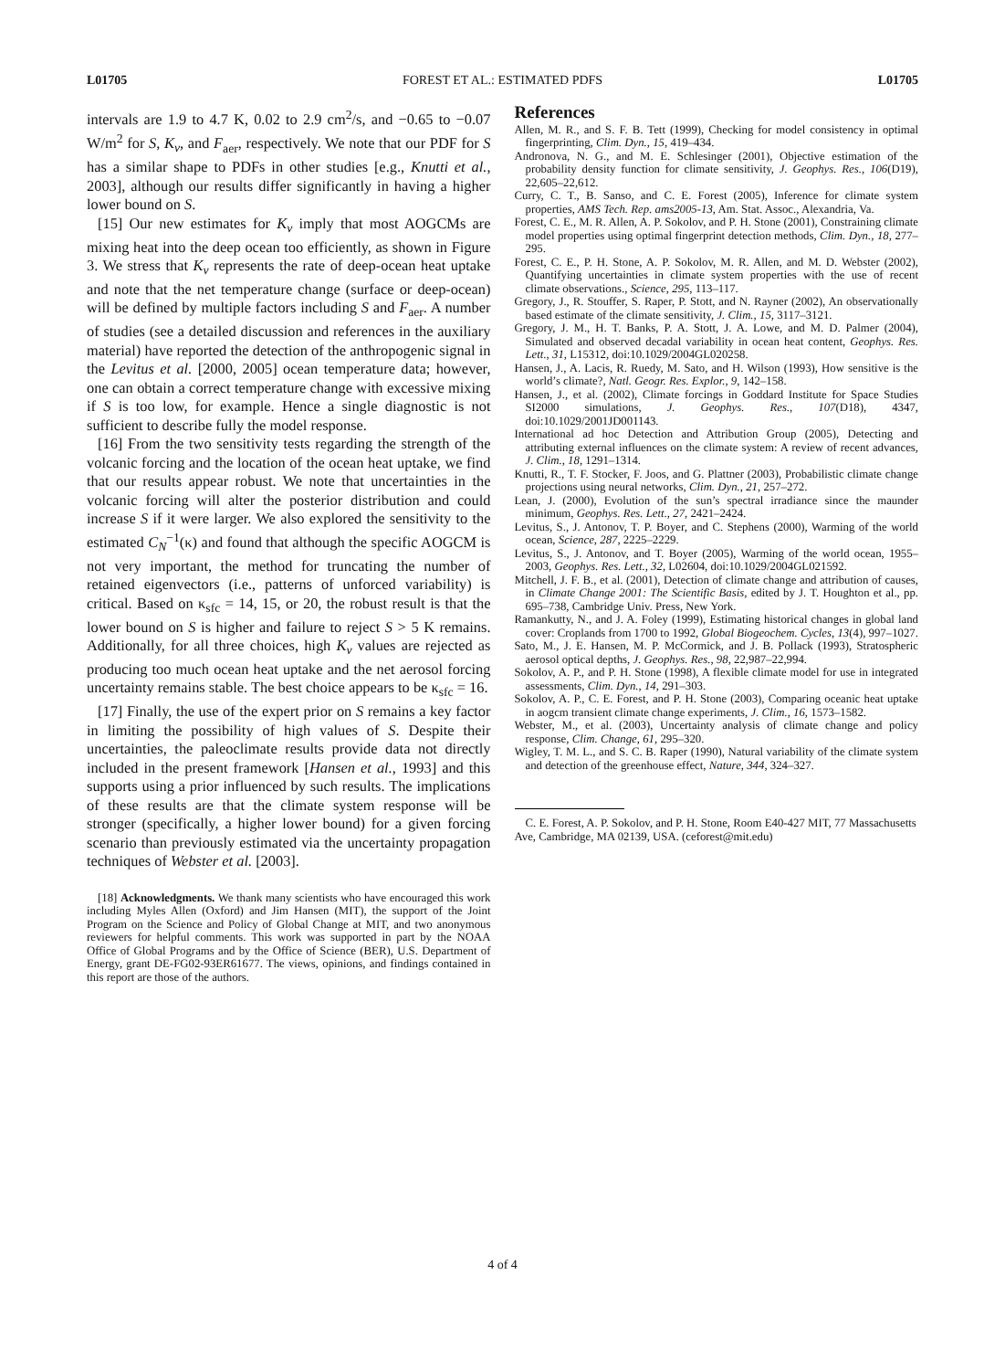L01705 FOREST ET AL.: ESTIMATED PDFS L01705
intervals are 1.9 to 4.7 K, 0.02 to 2.9 cm<sup>2</sup>/s, and −0.65 to −0.07 W/m<sup>2</sup> for S, K<sub>v</sub>, and F<sub>aer</sub>, respectively. We note that our PDF for S has a similar shape to PDFs in other studies [e.g., Knutti et al., 2003], although our results differ significantly in having a higher lower bound on S.
[15] Our new estimates for K<sub>v</sub> imply that most AOGCMs are mixing heat into the deep ocean too efficiently, as shown in Figure 3. We stress that K<sub>v</sub> represents the rate of deep-ocean heat uptake and note that the net temperature change (surface or deep-ocean) will be defined by multiple factors including S and F<sub>aer</sub>. A number of studies (see a detailed discussion and references in the auxiliary material) have reported the detection of the anthropogenic signal in the Levitus et al. [2000, 2005] ocean temperature data; however, one can obtain a correct temperature change with excessive mixing if S is too low, for example. Hence a single diagnostic is not sufficient to describe fully the model response.
[16] From the two sensitivity tests regarding the strength of the volcanic forcing and the location of the ocean heat uptake, we find that our results appear robust. We note that uncertainties in the volcanic forcing will alter the posterior distribution and could increase S if it were larger. We also explored the sensitivity to the estimated C<sub>N</sub><sup>−1</sup>(κ) and found that although the specific AOGCM is not very important, the method for truncating the number of retained eigenvectors (i.e., patterns of unforced variability) is critical. Based on κ<sub>sfc</sub> = 14, 15, or 20, the robust result is that the lower bound on S is higher and failure to reject S > 5 K remains. Additionally, for all three choices, high K<sub>v</sub> values are rejected as producing too much ocean heat uptake and the net aerosol forcing uncertainty remains stable. The best choice appears to be κ<sub>sfc</sub> = 16.
[17] Finally, the use of the expert prior on S remains a key factor in limiting the possibility of high values of S. Despite their uncertainties, the paleoclimate results provide data not directly included in the present framework [Hansen et al., 1993] and this supports using a prior influenced by such results. The implications of these results are that the climate system response will be stronger (specifically, a higher lower bound) for a given forcing scenario than previously estimated via the uncertainty propagation techniques of Webster et al. [2003].
[18] Acknowledgments. We thank many scientists who have encouraged this work including Myles Allen (Oxford) and Jim Hansen (MIT), the support of the Joint Program on the Science and Policy of Global Change at MIT, and two anonymous reviewers for helpful comments. This work was supported in part by the NOAA Office of Global Programs and by the Office of Science (BER), U.S. Department of Energy, grant DE-FG02-93ER61677. The views, opinions, and findings contained in this report are those of the authors.
References
Allen, M. R., and S. F. B. Tett (1999), Checking for model consistency in optimal fingerprinting, Clim. Dyn., 15, 419–434.
Andronova, N. G., and M. E. Schlesinger (2001), Objective estimation of the probability density function for climate sensitivity, J. Geophys. Res., 106(D19), 22,605–22,612.
Curry, C. T., B. Sanso, and C. E. Forest (2005), Inference for climate system properties, AMS Tech. Rep. ams2005-13, Am. Stat. Assoc., Alexandria, Va.
Forest, C. E., M. R. Allen, A. P. Sokolov, and P. H. Stone (2001), Constraining climate model properties using optimal fingerprint detection methods, Clim. Dyn., 18, 277–295.
Forest, C. E., P. H. Stone, A. P. Sokolov, M. R. Allen, and M. D. Webster (2002), Quantifying uncertainties in climate system properties with the use of recent climate observations., Science, 295, 113–117.
Gregory, J., R. Stouffer, S. Raper, P. Stott, and N. Rayner (2002), An observationally based estimate of the climate sensitivity, J. Clim., 15, 3117–3121.
Gregory, J. M., H. T. Banks, P. A. Stott, J. A. Lowe, and M. D. Palmer (2004), Simulated and observed decadal variability in ocean heat content, Geophys. Res. Lett., 31, L15312, doi:10.1029/2004GL020258.
Hansen, J., A. Lacis, R. Ruedy, M. Sato, and H. Wilson (1993), How sensitive is the world’s climate?, Natl. Geogr. Res. Explor., 9, 142–158.
Hansen, J., et al. (2002), Climate forcings in Goddard Institute for Space Studies SI2000 simulations, J. Geophys. Res., 107(D18), 4347, doi:10.1029/2001JD001143.
International ad hoc Detection and Attribution Group (2005), Detecting and attributing external influences on the climate system: A review of recent advances, J. Clim., 18, 1291–1314.
Knutti, R., T. F. Stocker, F. Joos, and G. Plattner (2003), Probabilistic climate change projections using neural networks, Clim. Dyn., 21, 257–272.
Lean, J. (2000), Evolution of the sun’s spectral irradiance since the maunder minimum, Geophys. Res. Lett., 27, 2421–2424.
Levitus, S., J. Antonov, T. P. Boyer, and C. Stephens (2000), Warming of the world ocean, Science, 287, 2225–2229.
Levitus, S., J. Antonov, and T. Boyer (2005), Warming of the world ocean, 1955–2003, Geophys. Res. Lett., 32, L02604, doi:10.1029/2004GL021592.
Mitchell, J. F. B., et al. (2001), Detection of climate change and attribution of causes, in Climate Change 2001: The Scientific Basis, edited by J. T. Houghton et al., pp. 695–738, Cambridge Univ. Press, New York.
Ramankutty, N., and J. A. Foley (1999), Estimating historical changes in global land cover: Croplands from 1700 to 1992, Global Biogeochem. Cycles, 13(4), 997–1027.
Sato, M., J. E. Hansen, M. P. McCormick, and J. B. Pollack (1993), Stratospheric aerosol optical depths, J. Geophys. Res., 98, 22,987–22,994.
Sokolov, A. P., and P. H. Stone (1998), A flexible climate model for use in integrated assessments, Clim. Dyn., 14, 291–303.
Sokolov, A. P., C. E. Forest, and P. H. Stone (2003), Comparing oceanic heat uptake in aogcm transient climate change experiments, J. Clim., 16, 1573–1582.
Webster, M., et al. (2003), Uncertainty analysis of climate change and policy response, Clim. Change, 61, 295–320.
Wigley, T. M. L., and S. C. B. Raper (1990), Natural variability of the climate system and detection of the greenhouse effect, Nature, 344, 324–327.
C. E. Forest, A. P. Sokolov, and P. H. Stone, Room E40-427 MIT, 77 Massachusetts Ave, Cambridge, MA 02139, USA. (ceforest@mit.edu)
4 of 4